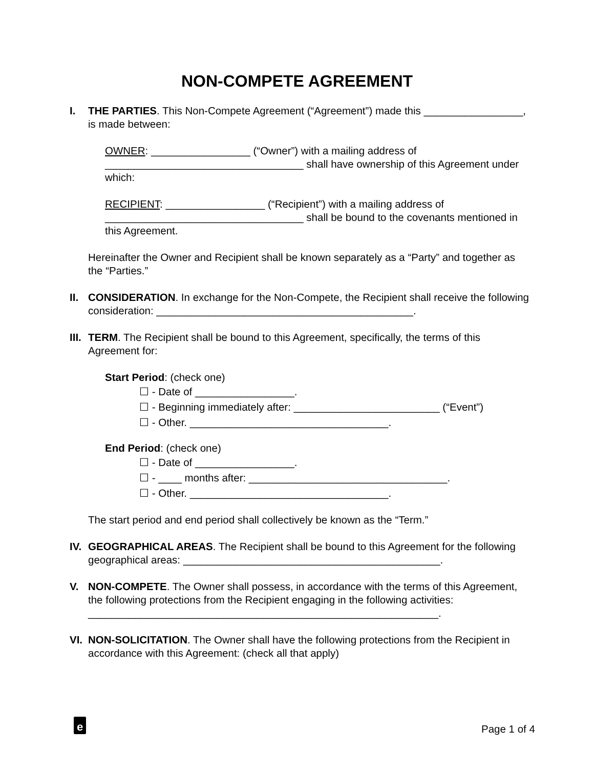NON-COMPETE AGREEMENT
I. THE PARTIES. This Non-Compete Agreement (“Agreement”) made this _________________, is made between:
OWNER: _________________ (“Owner”) with a mailing address of __________________________________ shall have ownership of this Agreement under which:
RECIPIENT: _________________ (“Recipient”) with a mailing address of __________________________________ shall be bound to the covenants mentioned in this Agreement.
Hereinafter the Owner and Recipient shall be known separately as a “Party” and together as the “Parties.”
II.
CONSIDERATION. In exchange for the Non-Compete, the Recipient shall receive the following consideration: ____________________________________________.
III.
TERM. The Recipient shall be bound to this Agreement, specifically, the terms of this Agreement for:
Start Period: (check one)
☐ - Date of _________________.
☐ - Beginning immediately after: _________________________ (“Event”)
☐ - Other. __________________________________.
End Period: (check one)
☐ - Date of _________________.
☐ - ____ months after: __________________________________.
☐ - Other. __________________________________.
The start period and end period shall collectively be known as the “Term.”
IV.
GEOGRAPHICAL AREAS. The Recipient shall be bound to this Agreement for the following geographical areas: ____________________________________________.
V. NON-COMPETE. The Owner shall possess, in accordance with the terms of this Agreement, the following protections from the Recipient engaging in the following activities: ____________________________________________________________.
VI.
NON-SOLICITATION. The Owner shall have the following protections from the Recipient in accordance with this Agreement: (check all that apply)
e Page 1 of 4